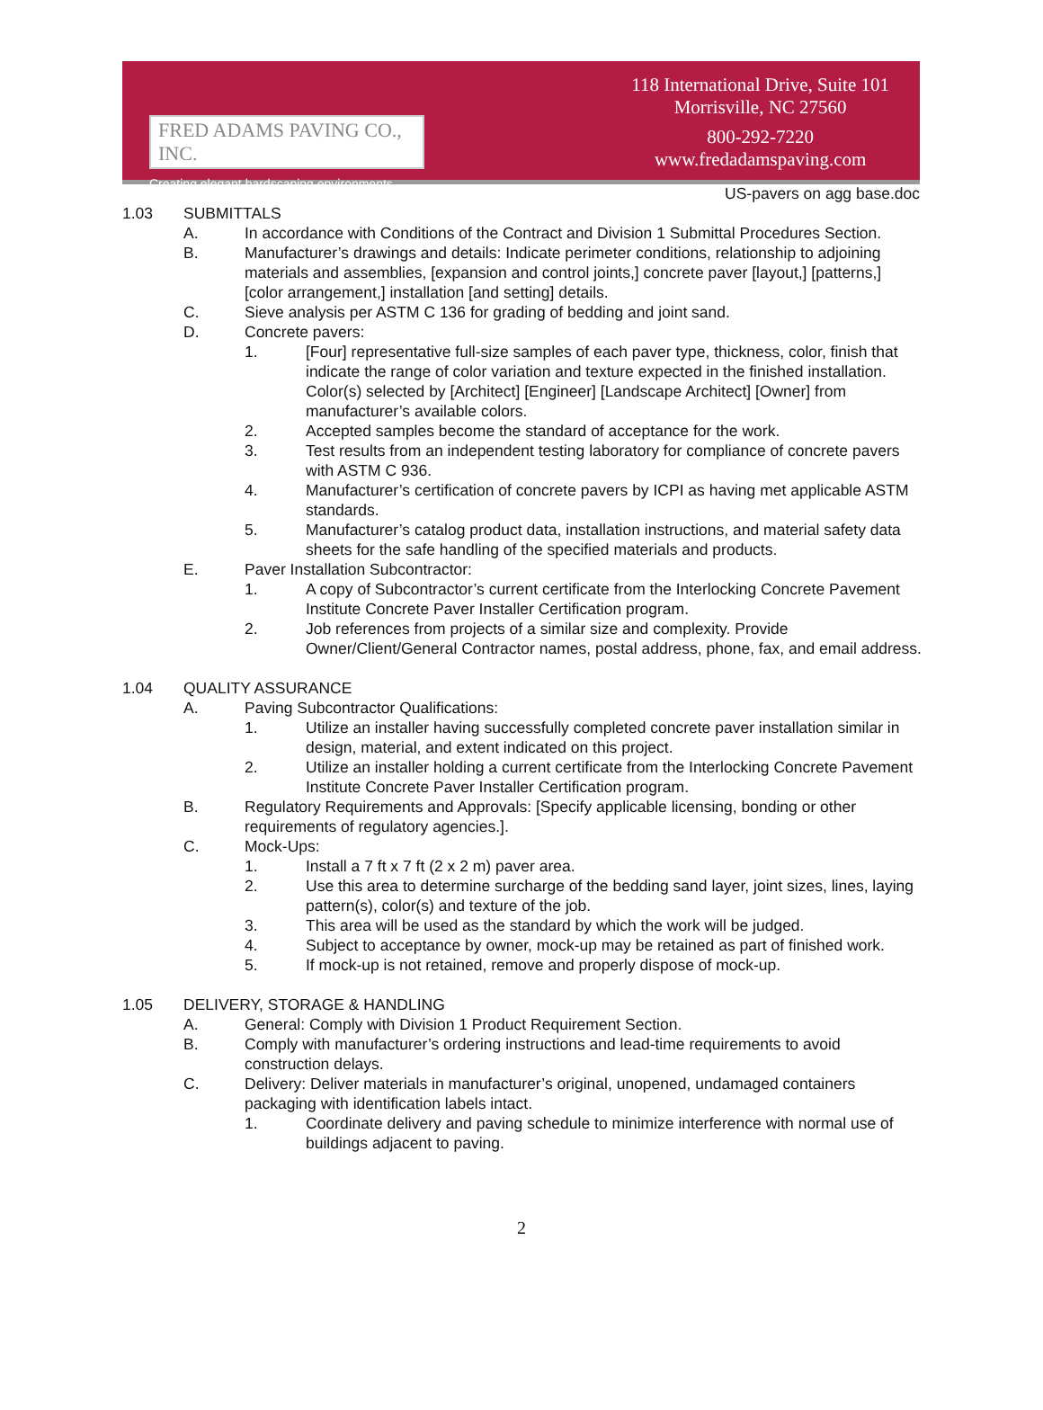FRED ADAMS PAVING CO., INC.
Creating elegant hardscaping environments.
118 International Drive, Suite 101
Morrisville, NC 27560
800-292-7220
www.fredadamspaving.com
US-pavers on agg base.doc
1.03 SUBMITTALS
A. In accordance with Conditions of the Contract and Division 1 Submittal Procedures Section.
B. Manufacturer’s drawings and details: Indicate perimeter conditions, relationship to adjoining materials and assemblies, [expansion and control joints,] concrete paver [layout,] [patterns,] [color arrangement,] installation [and setting] details.
C. Sieve analysis per ASTM C 136 for grading of bedding and joint sand.
D. Concrete pavers:
1. [Four] representative full-size samples of each paver type, thickness, color, finish that indicate the range of color variation and texture expected in the finished installation. Color(s) selected by [Architect] [Engineer] [Landscape Architect] [Owner] from manufacturer’s available colors.
2. Accepted samples become the standard of acceptance for the work.
3. Test results from an independent testing laboratory for compliance of concrete pavers with ASTM C 936.
4. Manufacturer’s certification of concrete pavers by ICPI as having met applicable ASTM standards.
5. Manufacturer’s catalog product data, installation instructions, and material safety data sheets for the safe handling of the specified materials and products.
E. Paver Installation Subcontractor:
1. A copy of Subcontractor’s current certificate from the Interlocking Concrete Pavement Institute Concrete Paver Installer Certification program.
2. Job references from projects of a similar size and complexity. Provide Owner/Client/General Contractor names, postal address, phone, fax, and email address.
1.04 QUALITY ASSURANCE
A. Paving Subcontractor Qualifications:
1. Utilize an installer having successfully completed concrete paver installation similar in design, material, and extent indicated on this project.
2. Utilize an installer holding a current certificate from the Interlocking Concrete Pavement Institute Concrete Paver Installer Certification program.
B. Regulatory Requirements and Approvals: [Specify applicable licensing, bonding or other requirements of regulatory agencies.].
C. Mock-Ups:
1. Install a 7 ft x 7 ft (2 x 2 m) paver area.
2. Use this area to determine surcharge of the bedding sand layer, joint sizes, lines, laying pattern(s), color(s) and texture of the job.
3. This area will be used as the standard by which the work will be judged.
4. Subject to acceptance by owner, mock-up may be retained as part of finished work.
5. If mock-up is not retained, remove and properly dispose of mock-up.
1.05 DELIVERY, STORAGE & HANDLING
A. General: Comply with Division 1 Product Requirement Section.
B. Comply with manufacturer’s ordering instructions and lead-time requirements to avoid construction delays.
C. Delivery: Deliver materials in manufacturer’s original, unopened, undamaged containers packaging with identification labels intact.
1. Coordinate delivery and paving schedule to minimize interference with normal use of buildings adjacent to paving.
2